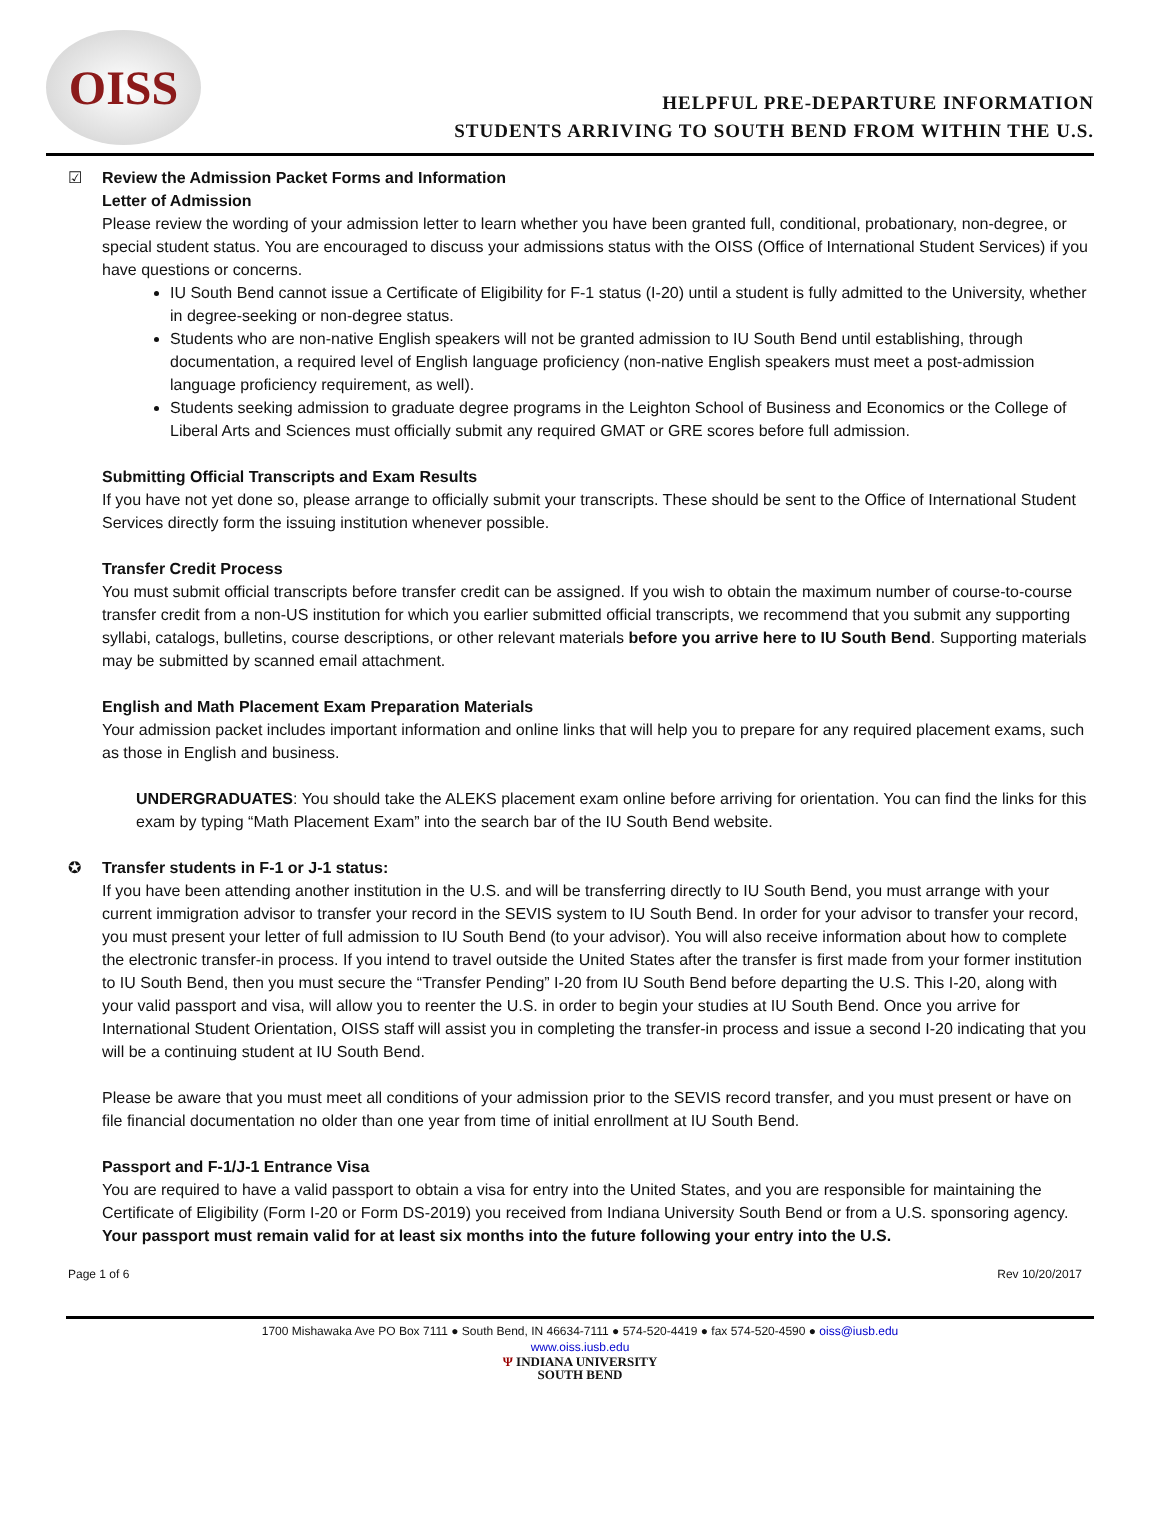OISS
HELPFUL PRE-DEPARTURE INFORMATION
STUDENTS ARRIVING TO SOUTH BEND FROM WITHIN THE U.S.
☑ Review the Admission Packet Forms and Information
Letter of Admission
Please review the wording of your admission letter to learn whether you have been granted full, conditional, probationary, non-degree, or special student status. You are encouraged to discuss your admissions status with the OISS (Office of International Student Services) if you have questions or concerns.
IU South Bend cannot issue a Certificate of Eligibility for F-1 status (I-20) until a student is fully admitted to the University, whether in degree-seeking or non-degree status.
Students who are non-native English speakers will not be granted admission to IU South Bend until establishing, through documentation, a required level of English language proficiency (non-native English speakers must meet a post-admission language proficiency requirement, as well).
Students seeking admission to graduate degree programs in the Leighton School of Business and Economics or the College of Liberal Arts and Sciences must officially submit any required GMAT or GRE scores before full admission.
Submitting Official Transcripts and Exam Results
If you have not yet done so, please arrange to officially submit your transcripts. These should be sent to the Office of International Student Services directly form the issuing institution whenever possible.
Transfer Credit Process
You must submit official transcripts before transfer credit can be assigned. If you wish to obtain the maximum number of course-to-course transfer credit from a non-US institution for which you earlier submitted official transcripts, we recommend that you submit any supporting syllabi, catalogs, bulletins, course descriptions, or other relevant materials before you arrive here to IU South Bend. Supporting materials may be submitted by scanned email attachment.
English and Math Placement Exam Preparation Materials
Your admission packet includes important information and online links that will help you to prepare for any required placement exams, such as those in English and business.
UNDERGRADUATES: You should take the ALEKS placement exam online before arriving for orientation. You can find the links for this exam by typing “Math Placement Exam” into the search bar of the IU South Bend website.
✪ Transfer students in F-1 or J-1 status:
If you have been attending another institution in the U.S. and will be transferring directly to IU South Bend, you must arrange with your current immigration advisor to transfer your record in the SEVIS system to IU South Bend. In order for your advisor to transfer your record, you must present your letter of full admission to IU South Bend (to your advisor). You will also receive information about how to complete the electronic transfer-in process. If you intend to travel outside the United States after the transfer is first made from your former institution to IU South Bend, then you must secure the “Transfer Pending” I-20 from IU South Bend before departing the U.S. This I-20, along with your valid passport and visa, will allow you to reenter the U.S. in order to begin your studies at IU South Bend. Once you arrive for International Student Orientation, OISS staff will assist you in completing the transfer-in process and issue a second I-20 indicating that you will be a continuing student at IU South Bend.
Please be aware that you must meet all conditions of your admission prior to the SEVIS record transfer, and you must present or have on file financial documentation no older than one year from time of initial enrollment at IU South Bend.
Passport and F-1/J-1 Entrance Visa
You are required to have a valid passport to obtain a visa for entry into the United States, and you are responsible for maintaining the Certificate of Eligibility (Form I-20 or Form DS-2019) you received from Indiana University South Bend or from a U.S. sponsoring agency. Your passport must remain valid for at least six months into the future following your entry into the U.S.
Page 1 of 6 Rev 10/20/2017
1700 Mishawaka Ave PO Box 7111 ● South Bend, IN 46634-7111 ● 574-520-4419 ● fax 574-520-4590 ● oiss@iusb.edu
www.oiss.iusb.edu
Ψ INDIANA UNIVERSITY
SOUTH BEND